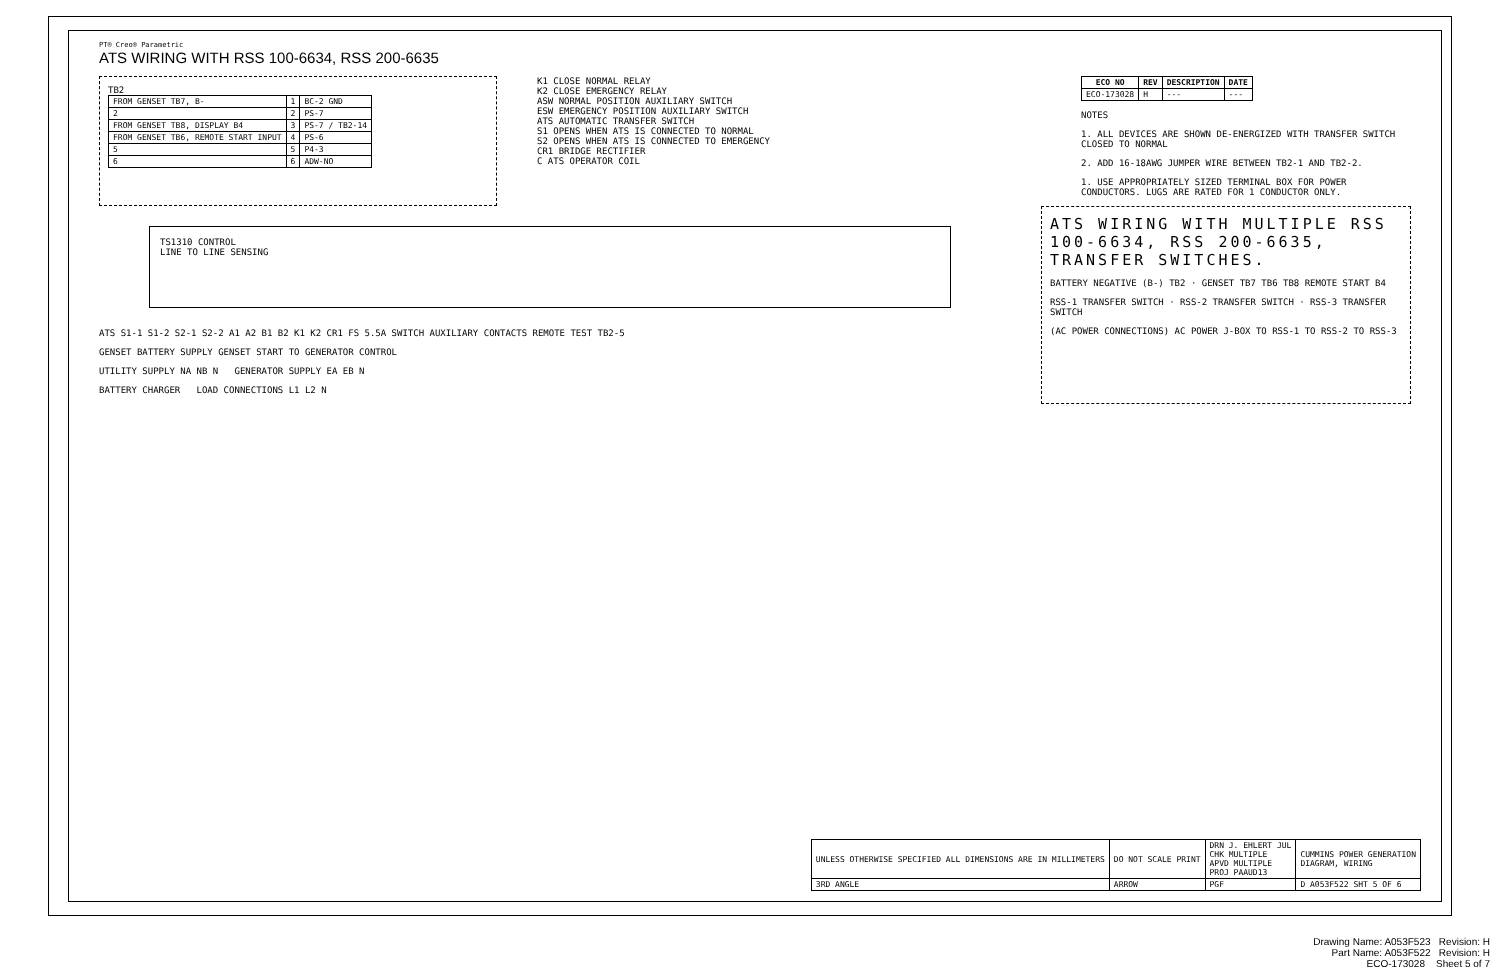PT® Creo® Parametric
ATS WIRING WITH RSS 100-6634, RSS 200-6635
TB2
| FROM GENSET TB7, B- | 1 | BC-2 GND |
| 2 | 2 | PS-7 |
| FROM GENSET TB8, DISPLAY B4 | 3 | PS-7 / TB2-14 |
| FROM GENSET TB6, REMOTE START INPUT | 4 | PS-6 |
| 5 | 5 | P4-3 |
| 6 | 6 | ADW-NO |
K1 CLOSE NORMAL RELAY
K2 CLOSE EMERGENCY RELAY
ASW NORMAL POSITION AUXILIARY SWITCH
ESW EMERGENCY POSITION AUXILIARY SWITCH
ATS AUTOMATIC TRANSFER SWITCH
S1 OPENS WHEN ATS IS CONNECTED TO NORMAL
S2 OPENS WHEN ATS IS CONNECTED TO EMERGENCY
CR1 BRIDGE RECTIFIER
C ATS OPERATOR COIL
| ECO NO | REV | DESCRIPTION | DATE |
| --- | --- | --- | --- |
| ECO-173028 | H | --- | --- |
NOTES
1. ALL DEVICES ARE SHOWN DE-ENERGIZED WITH TRANSFER SWITCH CLOSED TO NORMAL
2. ADD 16-18AWG JUMPER WIRE BETWEEN TB2-1 AND TB2-2.
1. USE APPROPRIATELY SIZED TERMINAL BOX FOR POWER CONDUCTORS. LUGS ARE RATED FOR 1 CONDUCTOR ONLY.
TS1310 CONTROL
LINE TO LINE SENSING
ATS S1-1 S1-2 S2-1 S2-2 A1 A2 B1 B2 K1 K2 CR1 FS 5.5A SWITCH AUXILIARY CONTACTS REMOTE TEST TB2-5
GENSET BATTERY SUPPLY GENSET START TO GENERATOR CONTROL
UTILITY SUPPLY NA NB N GENERATOR SUPPLY EA EB N
BATTERY CHARGER LOAD CONNECTIONS L1 L2 N
ATS WIRING WITH MULTIPLE RSS 100-6634, RSS 200-6635, TRANSFER SWITCHES.
BATTERY NEGATIVE (B-) TB2 · GENSET TB7 TB6 TB8 REMOTE START B4
RSS-1 TRANSFER SWITCH · RSS-2 TRANSFER SWITCH · RSS-3 TRANSFER SWITCH
(AC POWER CONNECTIONS) AC POWER J-BOX TO RSS-1 TO RSS-2 TO RSS-3
| UNLESS OTHERWISE SPECIFIED ALL DIMENSIONS ARE IN MILLIMETERS | DO NOT SCALE PRINT | DRN J. EHLERT JUL CHK MULTIPLE APVD MULTIPLE PROJ PAAUD13 | CUMMINS POWER GENERATION DIAGRAM, WIRING |
| 3RD ANGLE | ARROW | PGF | D A053F522 SHT 5 OF 6 |
Drawing Name: A053F523 Revision: H
Part Name: A053F522 Revision: H
ECO-173028 Sheet 5 of 7